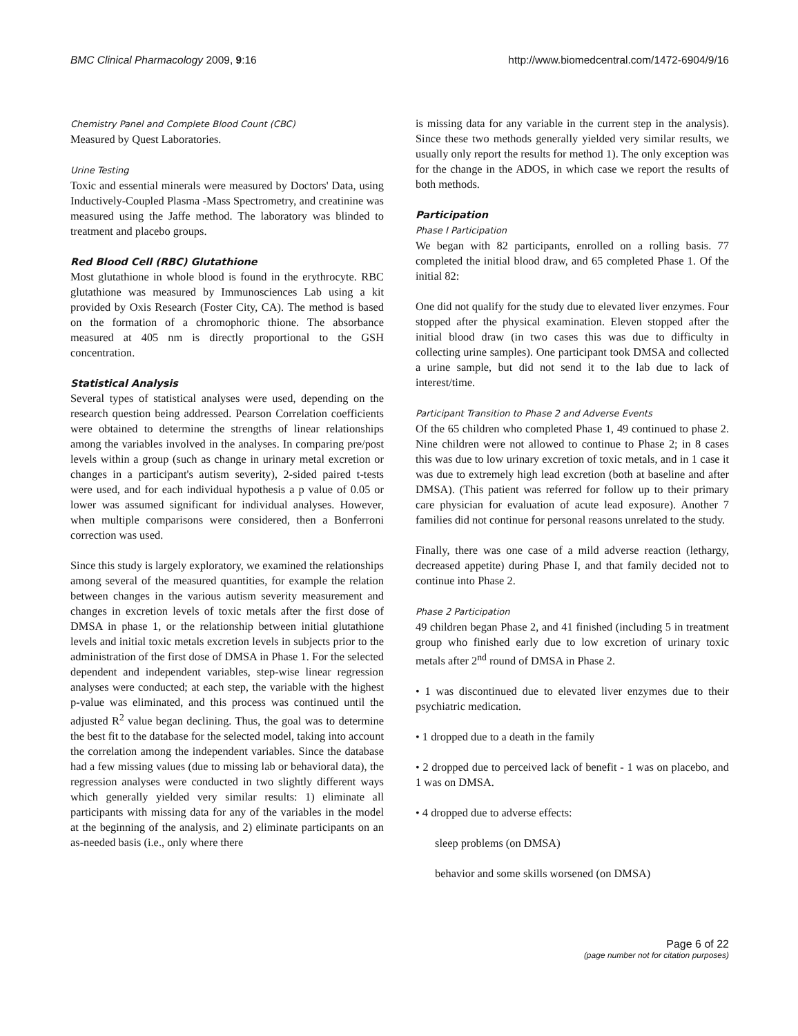BMC Clinical Pharmacology 2009, 9:16 http://www.biomedcentral.com/1472-6904/9/16
Chemistry Panel and Complete Blood Count (CBC)
Measured by Quest Laboratories.
Urine Testing
Toxic and essential minerals were measured by Doctors' Data, using Inductively-Coupled Plasma -Mass Spectrometry, and creatinine was measured using the Jaffe method. The laboratory was blinded to treatment and placebo groups.
Red Blood Cell (RBC) Glutathione
Most glutathione in whole blood is found in the erythrocyte. RBC glutathione was measured by Immunosciences Lab using a kit provided by Oxis Research (Foster City, CA). The method is based on the formation of a chromophoric thione. The absorbance measured at 405 nm is directly proportional to the GSH concentration.
Statistical Analysis
Several types of statistical analyses were used, depending on the research question being addressed. Pearson Correlation coefficients were obtained to determine the strengths of linear relationships among the variables involved in the analyses. In comparing pre/post levels within a group (such as change in urinary metal excretion or changes in a participant's autism severity), 2-sided paired t-tests were used, and for each individual hypothesis a p value of 0.05 or lower was assumed significant for individual analyses. However, when multiple comparisons were considered, then a Bonferroni correction was used.
Since this study is largely exploratory, we examined the relationships among several of the measured quantities, for example the relation between changes in the various autism severity measurement and changes in excretion levels of toxic metals after the first dose of DMSA in phase 1, or the relationship between initial glutathione levels and initial toxic metals excretion levels in subjects prior to the administration of the first dose of DMSA in Phase 1. For the selected dependent and independent variables, step-wise linear regression analyses were conducted; at each step, the variable with the highest p-value was eliminated, and this process was continued until the adjusted R<sup>2</sup> value began declining. Thus, the goal was to determine the best fit to the database for the selected model, taking into account the correlation among the independent variables. Since the database had a few missing values (due to missing lab or behavioral data), the regression analyses were conducted in two slightly different ways which generally yielded very similar results: 1) eliminate all participants with missing data for any of the variables in the model at the beginning of the analysis, and 2) eliminate participants on an as-needed basis (i.e., only where there
is missing data for any variable in the current step in the analysis). Since these two methods generally yielded very similar results, we usually only report the results for method 1). The only exception was for the change in the ADOS, in which case we report the results of both methods.
Participation
Phase I Participation
We began with 82 participants, enrolled on a rolling basis. 77 completed the initial blood draw, and 65 completed Phase 1. Of the initial 82:
One did not qualify for the study due to elevated liver enzymes. Four stopped after the physical examination. Eleven stopped after the initial blood draw (in two cases this was due to difficulty in collecting urine samples). One participant took DMSA and collected a urine sample, but did not send it to the lab due to lack of interest/time.
Participant Transition to Phase 2 and Adverse Events
Of the 65 children who completed Phase 1, 49 continued to phase 2. Nine children were not allowed to continue to Phase 2; in 8 cases this was due to low urinary excretion of toxic metals, and in 1 case it was due to extremely high lead excretion (both at baseline and after DMSA). (This patient was referred for follow up to their primary care physician for evaluation of acute lead exposure). Another 7 families did not continue for personal reasons unrelated to the study.
Finally, there was one case of a mild adverse reaction (lethargy, decreased appetite) during Phase I, and that family decided not to continue into Phase 2.
Phase 2 Participation
49 children began Phase 2, and 41 finished (including 5 in treatment group who finished early due to low excretion of urinary toxic metals after 2<sup>nd</sup> round of DMSA in Phase 2.
• 1 was discontinued due to elevated liver enzymes due to their psychiatric medication.
• 1 dropped due to a death in the family
• 2 dropped due to perceived lack of benefit - 1 was on placebo, and 1 was on DMSA.
• 4 dropped due to adverse effects:
sleep problems (on DMSA)
behavior and some skills worsened (on DMSA)
Page 6 of 22
(page number not for citation purposes)